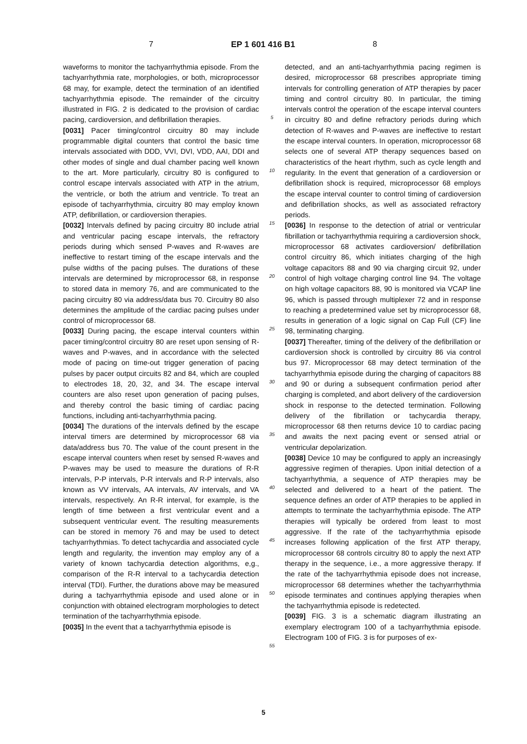7 EP 1 601 416 B1 8
waveforms to monitor the tachyarrhythmia episode. From the tachyarrhythmia rate, morphologies, or both, microprocessor 68 may, for example, detect the termination of an identified tachyarrhythmia episode. The remainder of the circuitry illustrated in FIG. 2 is dedicated to the provision of cardiac pacing, cardioversion, and defibrillation therapies.
[0031] Pacer timing/control circuitry 80 may include programmable digital counters that control the basic time intervals associated with DDD, VVI, DVI, VDD, AAI, DDI and other modes of single and dual chamber pacing well known to the art. More particularly, circuitry 80 is configured to control escape intervals associated with ATP in the atrium, the ventricle, or both the atrium and ventricle. To treat an episode of tachyarrhythmia, circuitry 80 may employ known ATP, defibrillation, or cardioversion therapies.
[0032] Intervals defined by pacing circuitry 80 include atrial and ventricular pacing escape intervals, the refractory periods during which sensed P-waves and R-waves are ineffective to restart timing of the escape intervals and the pulse widths of the pacing pulses. The durations of these intervals are determined by microprocessor 68, in response to stored data in memory 76, and are communicated to the pacing circuitry 80 via address/data bus 70. Circuitry 80 also determines the amplitude of the cardiac pacing pulses under control of microprocessor 68.
[0033] During pacing, the escape interval counters within pacer timing/control circuitry 80 are reset upon sensing of R-waves and P-waves, and in accordance with the selected mode of pacing on time-out trigger generation of pacing pulses by pacer output circuits 82 and 84, which are coupled to electrodes 18, 20, 32, and 34. The escape interval counters are also reset upon generation of pacing pulses, and thereby control the basic timing of cardiac pacing functions, including anti-tachyarrhythmia pacing.
[0034] The durations of the intervals defined by the escape interval timers are determined by microprocessor 68 via data/address bus 70. The value of the count present in the escape interval counters when reset by sensed R-waves and P-waves may be used to measure the durations of R-R intervals, P-P intervals, P-R intervals and R-P intervals, also known as VV intervals, AA intervals, AV intervals, and VA intervals, respectively. An R-R interval, for example, is the length of time between a first ventricular event and a subsequent ventricular event. The resulting measurements can be stored in memory 76 and may be used to detect tachyarrhythmias. To detect tachycardia and associated cycle length and regularity, the invention may employ any of a variety of known tachycardia detection algorithms, e,g., comparison of the R-R interval to a tachycardia detection interval (TDI). Further, the durations above may be measured during a tachyarrhythmia episode and used alone or in conjunction with obtained electrogram morphologies to detect termination of the tachyarrhythmia episode.
[0035] In the event that a tachyarrhythmia episode is
5
10
15
20
25
30
35
40
45
50
55
detected, and an anti-tachyarrhythmia pacing regimen is desired, microprocessor 68 prescribes appropriate timing intervals for controlling generation of ATP therapies by pacer timing and control circuitry 80. In particular, the timing intervals control the operation of the escape interval counters in circuitry 80 and define refractory periods during which detection of R-waves and P-waves are ineffective to restart the escape interval counters. In operation, microprocessor 68 selects one of several ATP therapy sequences based on characteristics of the heart rhythm, such as cycle length and regularity. In the event that generation of a cardioversion or defibrillation shock is required, microprocessor 68 employs the escape interval counter to control timing of cardioversion and defibrillation shocks, as well as associated refractory periods.
[0036] In response to the detection of atrial or ventricular fibrillation or tachyarrhythmia requiring a cardioversion shock, microprocessor 68 activates cardioversion/ defibrillation control circuitry 86, which initiates charging of the high voltage capacitors 88 and 90 via charging circuit 92, under control of high voltage charging control line 94. The voltage on high voltage capacitors 88, 90 is monitored via VCAP line 96, which is passed through multiplexer 72 and in response to reaching a predetermined value set by microprocessor 68, results in generation of a logic signal on Cap Full (CF) line 98, terminating charging.
[0037] Thereafter, timing of the delivery of the defibrillation or cardioversion shock is controlled by circuitry 86 via control bus 97. Microprocessor 68 may detect termination of the tachyarrhythmia episode during the charging of capacitors 88 and 90 or during a subsequent confirmation period after charging is completed, and abort delivery of the cardioversion shock in response to the detected termination. Following delivery of the fibrillation or tachycardia therapy, microprocessor 68 then returns device 10 to cardiac pacing and awaits the next pacing event or sensed atrial or ventricular depolarization.
[0038] Device 10 may be configured to apply an increasingly aggressive regimen of therapies. Upon initial detection of a tachyarrhythmia, a sequence of ATP therapies may be selected and delivered to a heart of the patient. The sequence defines an order of ATP therapies to be applied in attempts to terminate the tachyarrhythmia episode. The ATP therapies will typically be ordered from least to most aggressive. If the rate of the tachyarrhythmia episode increases following application of the first ATP therapy, microprocessor 68 controls circuitry 80 to apply the next ATP therapy in the sequence, i.e., a more aggressive therapy. If the rate of the tachyarrhythmia episode does not increase, microprocessor 68 determines whether the tachyarrhythmia episode terminates and continues applying therapies when the tachyarrhythmia episode is redetected.
[0039] FIG. 3 is a schematic diagram illustrating an exemplary electrogram 100 of a tachyarrhythmia episode. Electrogram 100 of FIG. 3 is for purposes of ex-
5